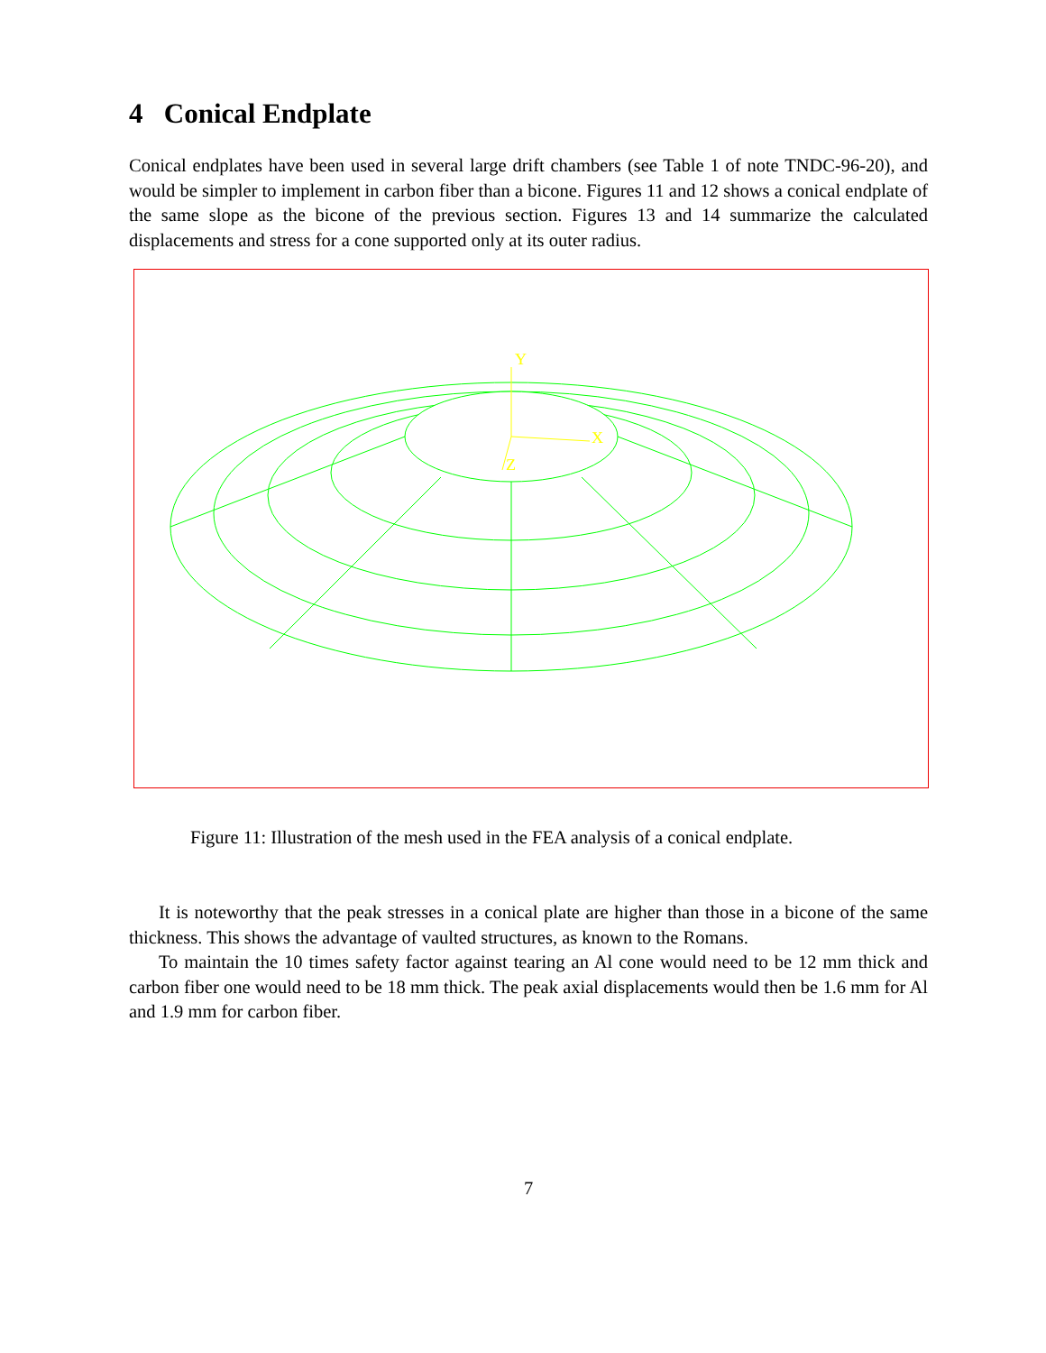4 Conical Endplate
Conical endplates have been used in several large drift chambers (see Table 1 of note TNDC-96-20), and would be simpler to implement in carbon fiber than a bicone. Figures 11 and 12 shows a conical endplate of the same slope as the bicone of the previous section. Figures 13 and 14 summarize the calculated displacements and stress for a cone supported only at its outer radius.
Y
X
Z
Figure 11: Illustration of the mesh used in the FEA analysis of a conical endplate.
It is noteworthy that the peak stresses in a conical plate are higher than those in a bicone of the same thickness. This shows the advantage of vaulted structures, as known to the Romans.
To maintain the 10 times safety factor against tearing an Al cone would need to be 12 mm thick and carbon fiber one would need to be 18 mm thick. The peak axial displacements would then be 1.6 mm for Al and 1.9 mm for carbon fiber.
7